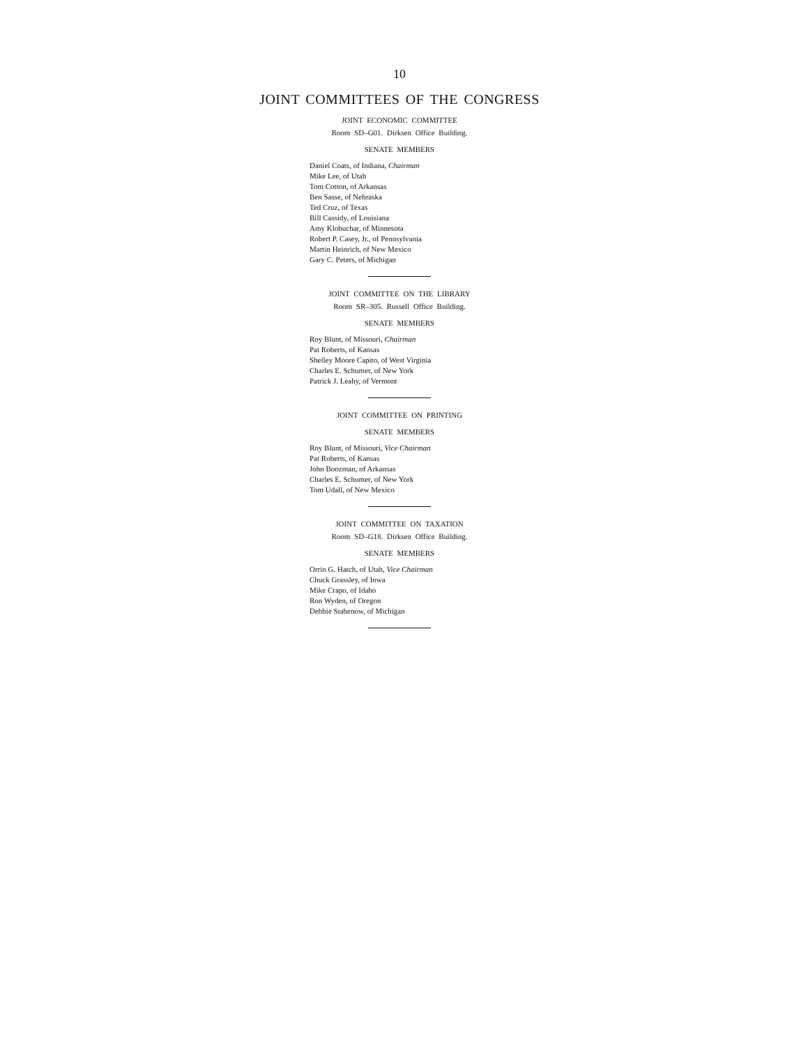10
JOINT COMMITTEES OF THE CONGRESS
JOINT ECONOMIC COMMITTEE
Room SD–G01. Dirksen Office Building.
SENATE MEMBERS
Daniel Coats, of Indiana, Chairman
Mike Lee, of Utah
Tom Cotton, of Arkansas
Ben Sasse, of Nebraska
Ted Cruz, of Texas
Bill Cassidy, of Louisiana
Amy Klobuchar, of Minnesota
Robert P. Casey, Jr., of Pennsylvania
Martin Heinrich, of New Mexico
Gary C. Peters, of Michigan
JOINT COMMITTEE ON THE LIBRARY
Room SR–305. Russell Office Building.
SENATE MEMBERS
Roy Blunt, of Missouri, Chairman
Pat Roberts, of Kansas
Shelley Moore Capito, of West Virginia
Charles E. Schumer, of New York
Patrick J. Leahy, of Vermont
JOINT COMMITTEE ON PRINTING
SENATE MEMBERS
Roy Blunt, of Missouri, Vice Chairman
Pat Roberts, of Kansas
John Boozman, of Arkansas
Charles E. Schumer, of New York
Tom Udall, of New Mexico
JOINT COMMITTEE ON TAXATION
Room SD–G18. Dirksen Office Building.
SENATE MEMBERS
Orrin G. Hatch, of Utah, Vice Chairman
Chuck Grassley, of Iowa
Mike Crapo, of Idaho
Ron Wyden, of Oregon
Debbie Stabenow, of Michigan